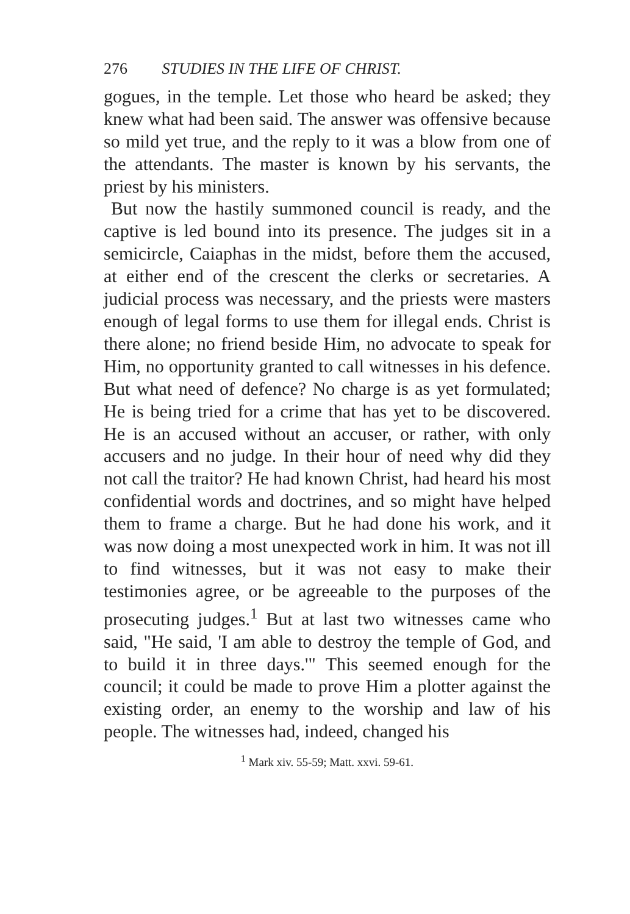276 STUDIES IN THE LIFE OF CHRIST.
gogues, in the temple. Let those who heard be asked; they knew what had been said. The answer was offensive because so mild yet true, and the reply to it was a blow from one of the attendants. The master is known by his servants, the priest by his ministers.
But now the hastily summoned council is ready, and the captive is led bound into its presence. The judges sit in a semicircle, Caiaphas in the midst, before them the accused, at either end of the crescent the clerks or secretaries. A judicial process was necessary, and the priests were masters enough of legal forms to use them for illegal ends. Christ is there alone; no friend beside Him, no advocate to speak for Him, no opportunity granted to call witnesses in his defence. But what need of defence? No charge is as yet formulated; He is being tried for a crime that has yet to be discovered. He is an accused without an accuser, or rather, with only accusers and no judge. In their hour of need why did they not call the traitor? He had known Christ, had heard his most confidential words and doctrines, and so might have helped them to frame a charge. But he had done his work, and it was now doing a most unexpected work in him. It was not ill to find witnesses, but it was not easy to make their testimonies agree, or be agreeable to the purposes of the prosecuting judges.<sup>1</sup> But at last two witnesses came who said, "He said, 'I am able to destroy the temple of God, and to build it in three days.'" This seemed enough for the council; it could be made to prove Him a plotter against the existing order, an enemy to the worship and law of his people. The witnesses had, indeed, changed his
<sup>1</sup> Mark xiv. 55-59; Matt. xxvi. 59-61.